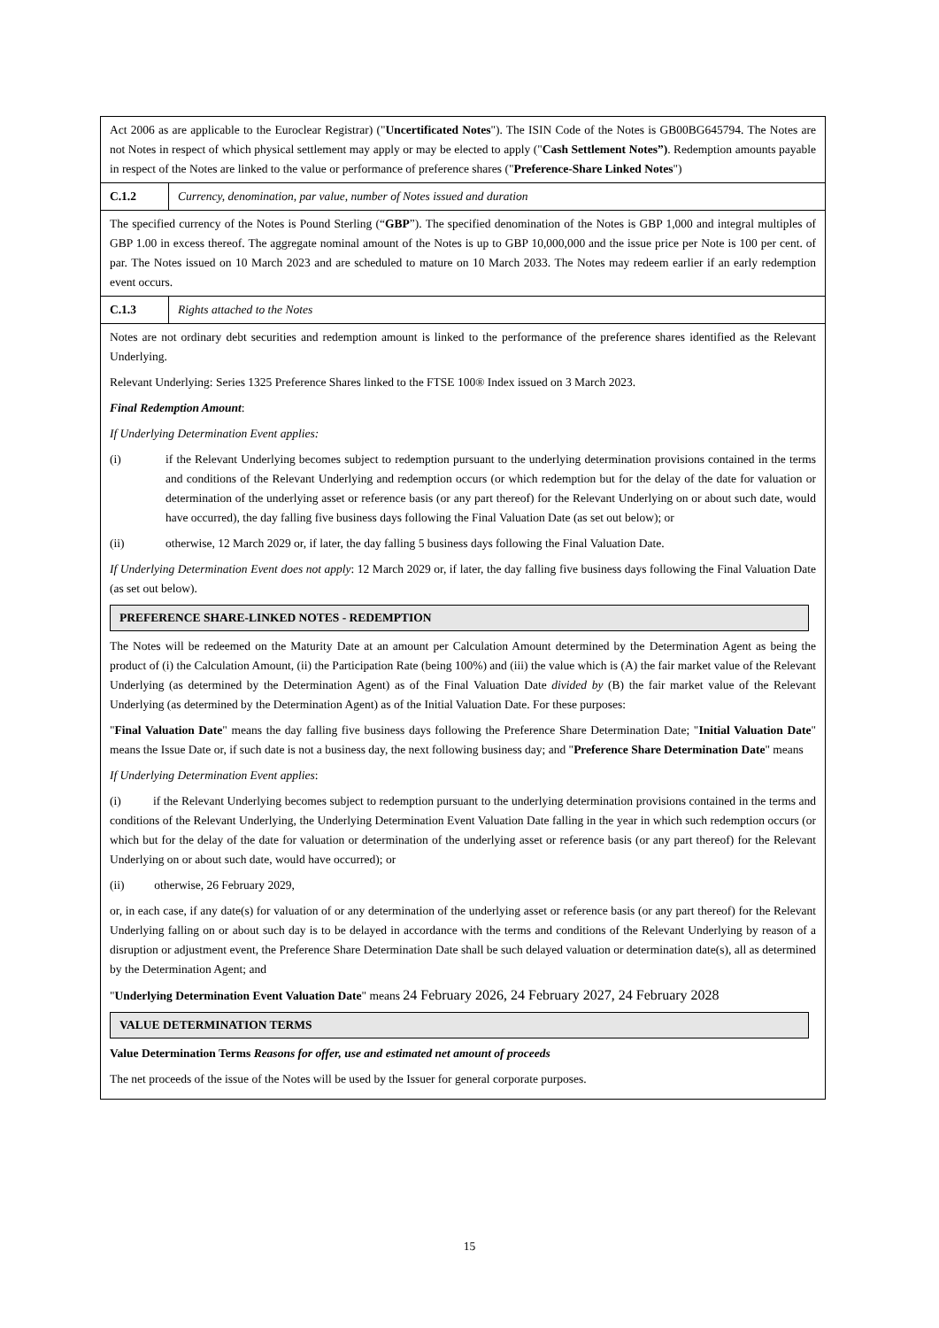| Act 2006 as are applicable to the Euroclear Registrar) (" Uncertificated Notes "). The ISIN Code of the Notes is GB00BG645794. The Notes are not Notes in respect of which physical settlement may apply or may be elected to apply (" Cash Settlement Notes”) . Redemption amounts payable in respect of the Notes are linked to the value or performance of preference shares (" Preference-Share Linked Notes ") | |
| C.1.2 | Currency, denomination, par value, number of Notes issued and duration |
| The specified currency of the Notes is Pound Sterling (“ GBP ”). The specified denomination of the Notes is GBP 1,000 and integral multiples of GBP 1.00 in excess thereof. The aggregate nominal amount of the Notes is up to GBP 10,000,000 and the issue price per Note is 100 per cent. of par. The Notes issued on 10 March 2023 and are scheduled to mature on 10 March 2033. The Notes may redeem earlier if an early redemption event occurs. | |
| C.1.3 | Rights attached to the Notes |
| Notes are not ordinary debt securities and redemption amount is linked to the performance of the preference shares identified as the Relevant Underlying. Relevant Underlying: Series 1325 Preference Shares linked to the FTSE 100® Index issued on 3 March 2023. Final Redemption Amount : If Underlying Determination Event applies: (i) if the Relevant Underlying becomes subject to redemption pursuant to the underlying determination provisions contained in the terms and conditions of the Relevant Underlying and redemption occurs (or which redemption but for the delay of the date for valuation or determination of the underlying asset or reference basis (or any part thereof) for the Relevant Underlying on or about such date, would have occurred), the day falling five business days following the Final Valuation Date (as set out below); or (ii) otherwise, 12 March 2029 or, if later, the day falling 5 business days following the Final Valuation Date. If Underlying Determination Event does not apply : 12 March 2029 or, if later, the day falling five business days following the Final Valuation Date (as set out below). PREFERENCE SHARE-LINKED NOTES - REDEMPTION The Notes will be redeemed on the Maturity Date at an amount per Calculation Amount determined by the Determination Agent as being the product of (i) the Calculation Amount, (ii) the Participation Rate (being 100%) and (iii) the value which is (A) the fair market value of the Relevant Underlying (as determined by the Determination Agent) as of the Final Valuation Date divided by (B) the fair market value of the Relevant Underlying (as determined by the Determination Agent) as of the Initial Valuation Date. For these purposes: " Final Valuation Date " means the day falling five business days following the Preference Share Determination Date; " Initial Valuation Date " means the Issue Date or, if such date is not a business day, the next following business day; and " Preference Share Determination Date " means If Underlying Determination Event applies : (i) if the Relevant Underlying becomes subject to redemption pursuant to the underlying determination provisions contained in the terms and conditions of the Relevant Underlying, the Underlying Determination Event Valuation Date falling in the year in which such redemption occurs (or which but for the delay of the date for valuation or determination of the underlying asset or reference basis (or any part thereof) for the Relevant Underlying on or about such date, would have occurred); or (ii) otherwise, 26 February 2029, or, in each case, if any date(s) for valuation of or any determination of the underlying asset or reference basis (or any part thereof) for the Relevant Underlying falling on or about such day is to be delayed in accordance with the terms and conditions of the Relevant Underlying by reason of a disruption or adjustment event, the Preference Share Determination Date shall be such delayed valuation or determination date(s), all as determined by the Determination Agent; and " Underlying Determination Event Valuation Date " means 24 February 2026, 24 February 2027, 24 February 2028 VALUE DETERMINATION TERMS Value Determination Terms Reasons for offer, use and estimated net amount of proceeds The net proceeds of the issue of the Notes will be used by the Issuer for general corporate purposes. | |
15